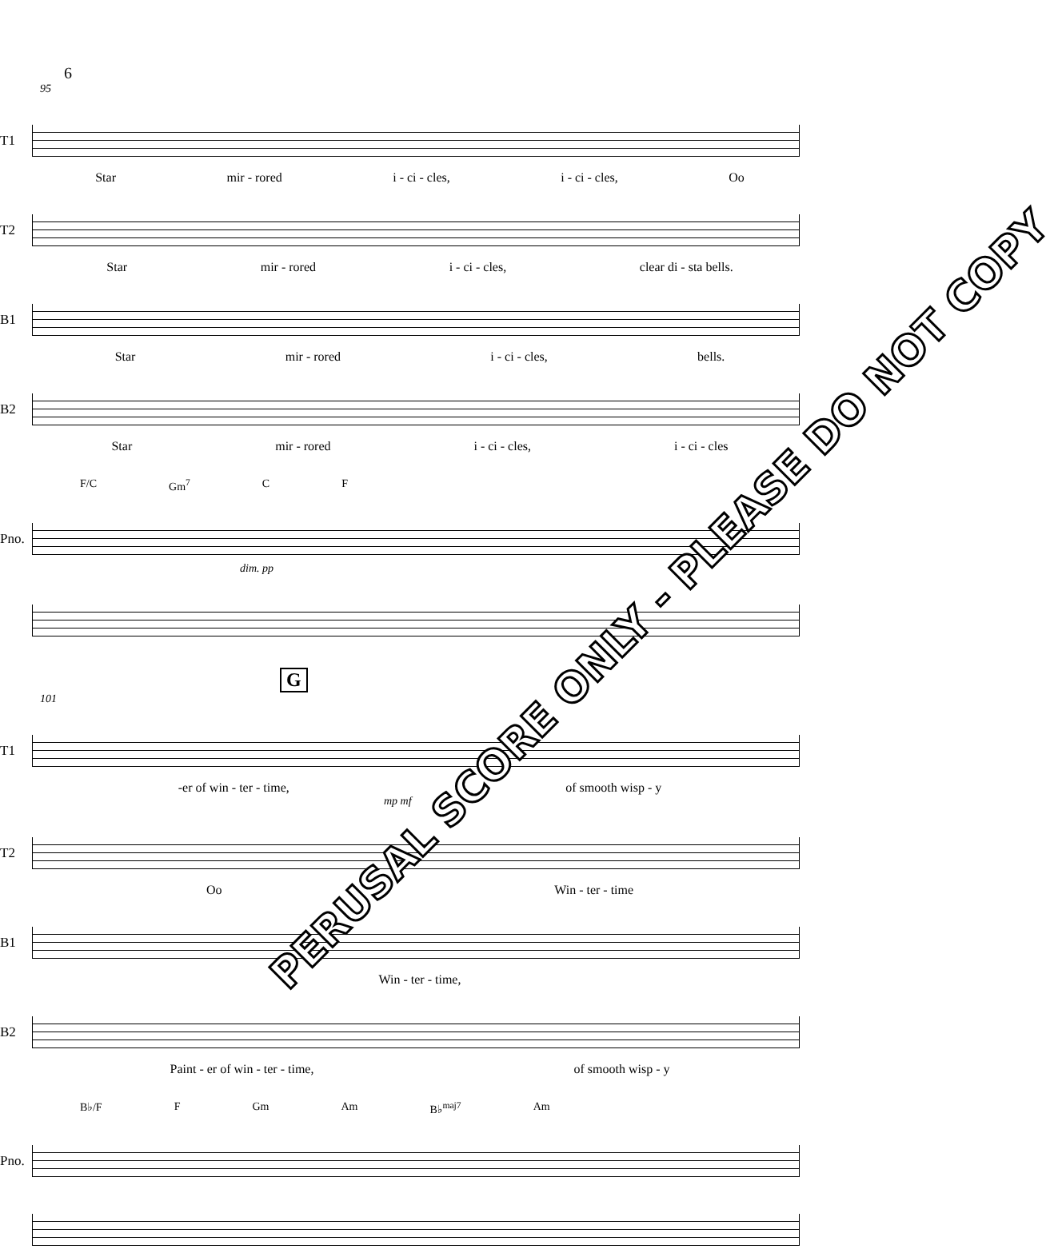6
95
T1
Star mir - rored i - ci - cles, i - ci - cles, Oo
T2
Star mir - rored i - ci - cles, clear di - sta bells.
B1
Star mir - rored i - ci - cles, bells.
B2
Star mir - rored i - ci - cles, i - ci - cles
F/C Gm<sup>7</sup> C F
Pno.
dim. pp
G
101
T1
-er of win - ter - time, of smooth wisp - y
mp mf
T2
Oo Win - ter - time
B1
Win - ter - time,
B2
Paint - er of win - ter - time, of smooth wisp - y
B♭/F F Gm Am B♭<sup>maj7</sup> Am
Pno.
PERUSAL SCORE ONLY - PLEASE DO NOT COPY